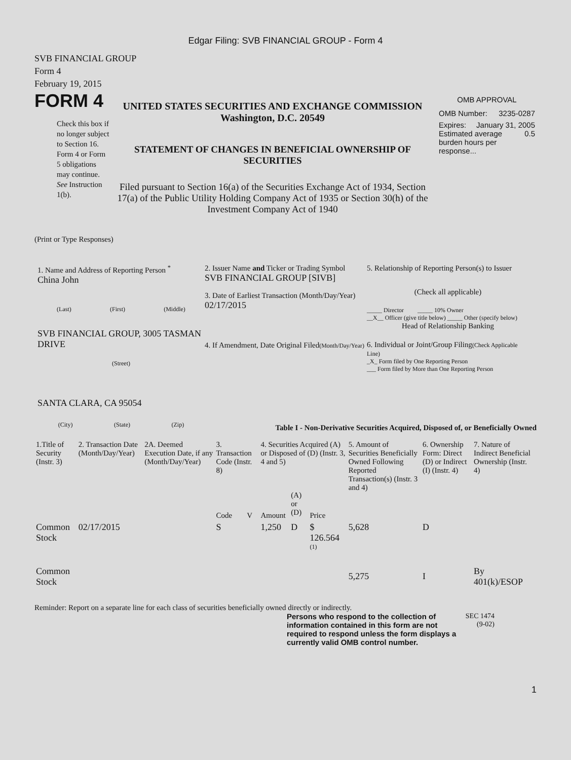Edgar Filing: SVB FINANCIAL GROUP - Form 4
SVB FINANCIAL GROUP
Form 4
February 19, 2015
FORM 4
Check this box if no longer subject to Section 16. Form 4 or Form 5 obligations may continue. See Instruction 1(b).
UNITED STATES SECURITIES AND EXCHANGE COMMISSION
Washington, D.C. 20549
STATEMENT OF CHANGES IN BENEFICIAL OWNERSHIP OF SECURITIES
Filed pursuant to Section 16(a) of the Securities Exchange Act of 1934, Section 17(a) of the Public Utility Holding Company Act of 1935 or Section 30(h) of the Investment Company Act of 1940
OMB APPROVAL
OMB Number: 3235-0287
Expires: January 31, 2005
Estimated average burden hours per response... 0.5
(Print or Type Responses)
1. Name and Address of Reporting Person <sup>*</sup>
China John
(Last) (First) (Middle)
SVB FINANCIAL GROUP, 3005 TASMAN DRIVE
(Street)
SANTA CLARA, CA 95054
(City) (State) (Zip)
2. Issuer Name and Ticker or Trading Symbol
SVB FINANCIAL GROUP [SIVB]
3. Date of Earliest Transaction (Month/Day/Year)
02/17/2015
4. If Amendment, Date Original Filed(Month/Day/Year)
5. Relationship of Reporting Person(s) to Issuer
(Check all applicable)
_____ Director _____ 10% Owner
__X__ Officer (give title below) _____ Other (specify below)
Head of Relationship Banking
6. Individual or Joint/Group Filing(Check Applicable Line)
_X_ Form filed by One Reporting Person
___ Form filed by More than One Reporting Person
Table I - Non-Derivative Securities Acquired, Disposed of, or Beneficially Owned
| 1.Title of Security (Instr. 3) | 2. Transaction Date (Month/Day/Year) | 2A. Deemed Execution Date, if any (Month/Day/Year) | 3. Transaction Code (Instr. 8) | | 4. Securities Acquired (A) or Disposed of (D) (Instr. 3, 4 and 5) | | | 5. Amount of Securities Beneficially Owned Following Reported Transaction(s) (Instr. 3 and 4) | 6. Ownership Form: Direct (D) or Indirect (I) (Instr. 4) | 7. Nature of Indirect Beneficial Ownership (Instr. 4) |
| --- | --- | --- | --- | --- | --- | --- | --- | --- | --- | --- |
| | | | Code | V | Amount | (A) or (D) | Price | | | |
| Common Stock | 02/17/2015 | | S | | 1,250 | D | $ 126.564 <sup>(1)</sup> | 5,628 | D | |
| Common Stock | | | | | | | | 5,275 | I | By 401(k)/ESOP |
Reminder: Report on a separate line for each class of securities beneficially owned directly or indirectly.
Persons who respond to the collection of information contained in this form are not required to respond unless the form displays a currently valid OMB control number.
SEC 1474
(9-02)
1